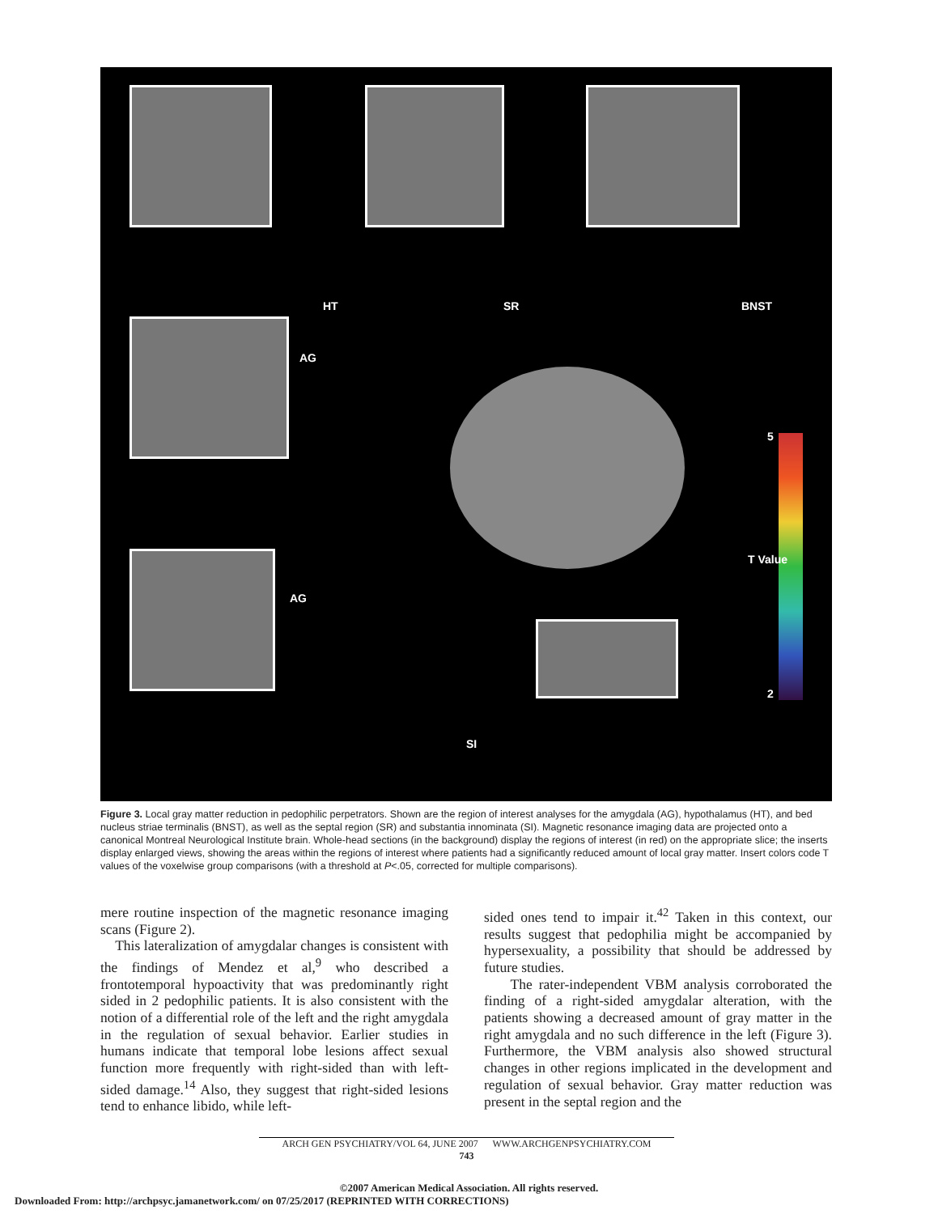HT SR BNST
AG
AG
SI
5
T Value
2
Figure 3. Local gray matter reduction in pedophilic perpetrators. Shown are the region of interest analyses for the amygdala (AG), hypothalamus (HT), and bed nucleus striae terminalis (BNST), as well as the septal region (SR) and substantia innominata (SI). Magnetic resonance imaging data are projected onto a canonical Montreal Neurological Institute brain. Whole-head sections (in the background) display the regions of interest (in red) on the appropriate slice; the inserts display enlarged views, showing the areas within the regions of interest where patients had a significantly reduced amount of local gray matter. Insert colors code T values of the voxelwise group comparisons (with a threshold at P<.05, corrected for multiple comparisons).
mere routine inspection of the magnetic resonance imaging scans (Figure 2).
This lateralization of amygdalar changes is consistent with the findings of Mendez et al,<sup>9</sup> who described a frontotemporal hypoactivity that was predominantly right sided in 2 pedophilic patients. It is also consistent with the notion of a differential role of the left and the right amygdala in the regulation of sexual behavior. Earlier studies in humans indicate that temporal lobe lesions affect sexual function more frequently with right-sided than with left-sided damage.<sup>14</sup> Also, they suggest that right-sided lesions tend to enhance libido, while left-
sided ones tend to impair it.<sup>42</sup> Taken in this context, our results suggest that pedophilia might be accompanied by hypersexuality, a possibility that should be addressed by future studies.
The rater-independent VBM analysis corroborated the finding of a right-sided amygdalar alteration, with the patients showing a decreased amount of gray matter in the right amygdala and no such difference in the left (Figure 3). Furthermore, the VBM analysis also showed structural changes in other regions implicated in the development and regulation of sexual behavior. Gray matter reduction was present in the septal region and the
ARCH GEN PSYCHIATRY/VOL 64, JUNE 2007 WWW.ARCHGENPSYCHIATRY.COM
743
©2007 American Medical Association. All rights reserved.
Downloaded From: http://archpsyc.jamanetwork.com/ on 07/25/2017 (REPRINTED WITH CORRECTIONS)